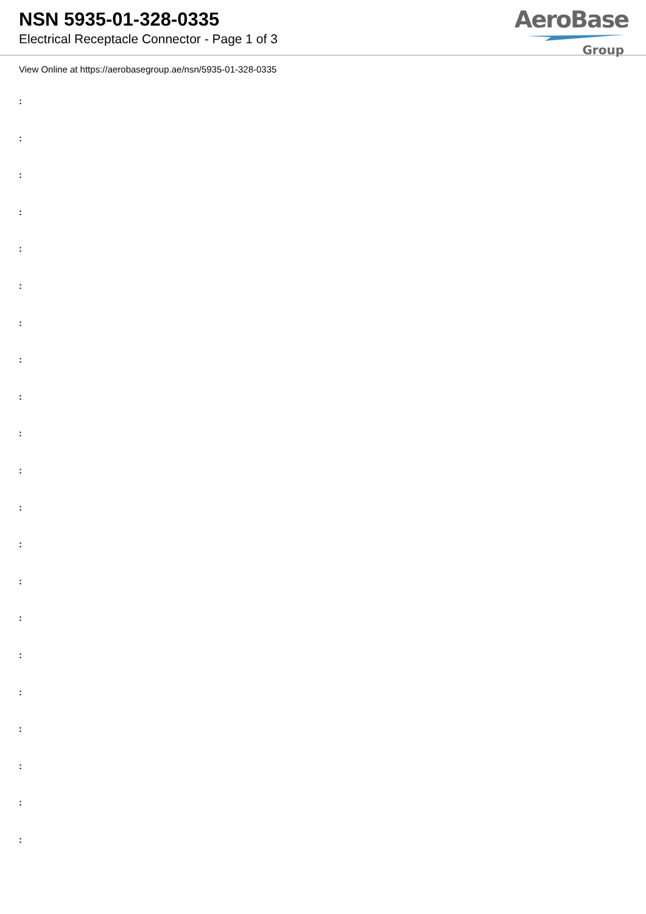NSN 5935-01-328-0335
Electrical Receptacle Connector - Page 1 of 3
AeroBase
Group
View Online at https://aerobasegroup.ae/nsn/5935-01-328-0335
:
:
:
:
:
:
:
:
:
:
:
:
:
:
:
:
:
:
:
:
: